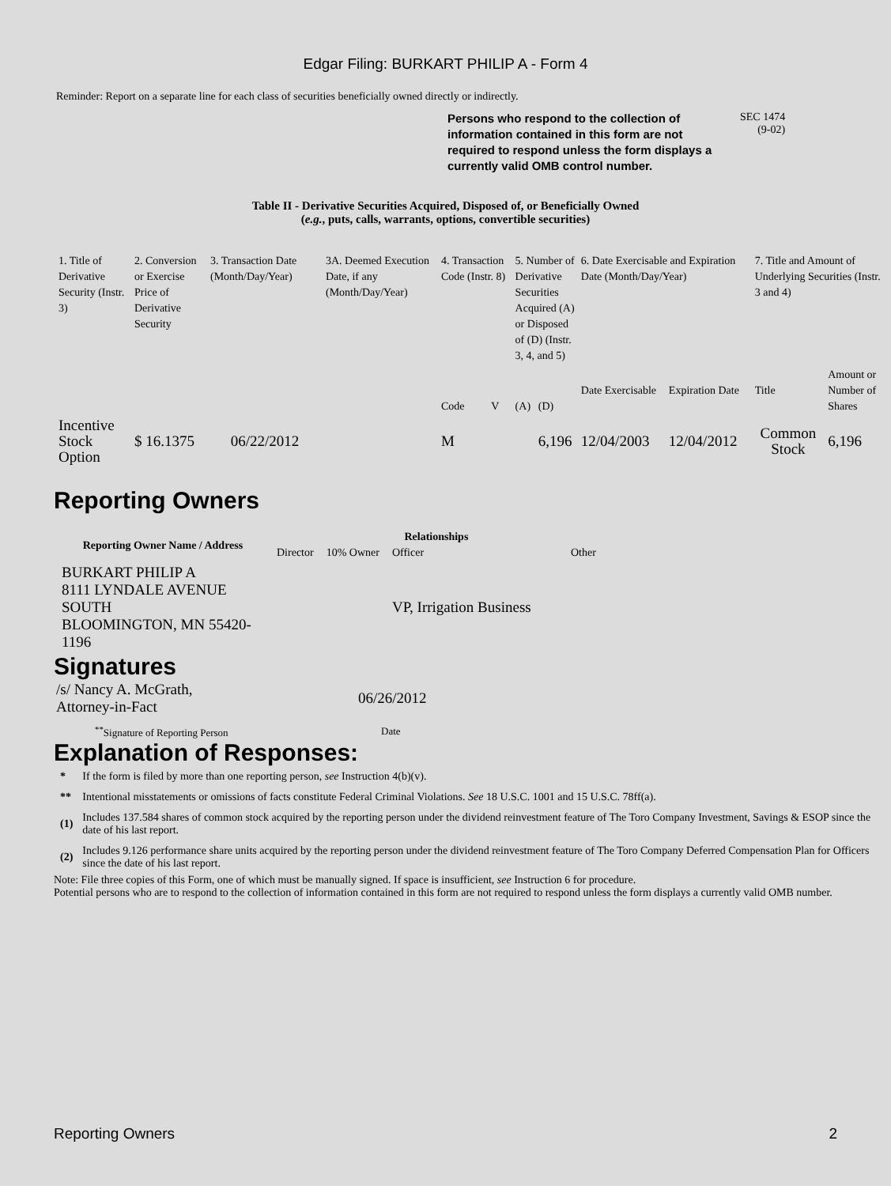Edgar Filing: BURKART PHILIP A - Form 4
Reminder: Report on a separate line for each class of securities beneficially owned directly or indirectly.
Persons who respond to the collection of information contained in this form are not required to respond unless the form displays a currently valid OMB control number.
SEC 1474
(9-02)
Table II - Derivative Securities Acquired, Disposed of, or Beneficially Owned
(e.g., puts, calls, warrants, options, convertible securities)
| 1. Title of Derivative Security (Instr. 3) | 2. Conversion or Exercise Price of Derivative Security | 3. Transaction Date (Month/Day/Year) | 3A. Deemed Execution Date, if any (Month/Day/Year) | 4. Transaction Code (Instr. 8) | | 5. Number of Derivative Securities Acquired (A) or Disposed of (D) (Instr. 3, 4, and 5) | | 6. Date Exercisable and Expiration Date (Month/Day/Year) | | 7. Title and Amount of Underlying Securities (Instr. 3 and 4) | |
| | | | | Code | V | (A) | (D) | Date Exercisable | Expiration Date | Title | Amount or Number of Shares |
| Incentive Stock Option | $ 16.1375 | 06/22/2012 | | M | | | 6,196 | 12/04/2003 | 12/04/2012 | Common Stock | 6,196 |
Reporting Owners
| Reporting Owner Name / Address | Relationships | | | |
| --- | --- | --- | --- | --- |
| | Director | 10% Owner | Officer | Other |
| BURKART PHILIP A 8111 LYNDALE AVENUE SOUTH BLOOMINGTON, MN 55420-1196 | | | VP, Irrigation Business | |
Signatures
| /s/ Nancy A. McGrath, Attorney-in-Fact | 06/26/2012 |
| <sup>**</sup> Signature of Reporting Person | Date |
Explanation of Responses:
| * | If the form is filed by more than one reporting person, see Instruction 4(b)(v). |
| ** | Intentional misstatements or omissions of facts constitute Federal Criminal Violations. See 18 U.S.C. 1001 and 15 U.S.C. 78ff(a). |
| (1) | Includes 137.584 shares of common stock acquired by the reporting person under the dividend reinvestment feature of The Toro Company Investment, Savings & ESOP since the date of his last report. |
| (2) | Includes 9.126 performance share units acquired by the reporting person under the dividend reinvestment feature of The Toro Company Deferred Compensation Plan for Officers since the date of his last report. |
Note: File three copies of this Form, one of which must be manually signed. If space is insufficient, see Instruction 6 for procedure.
Potential persons who are to respond to the collection of information contained in this form are not required to respond unless the form displays a currently valid OMB number.
Reporting Owners 2